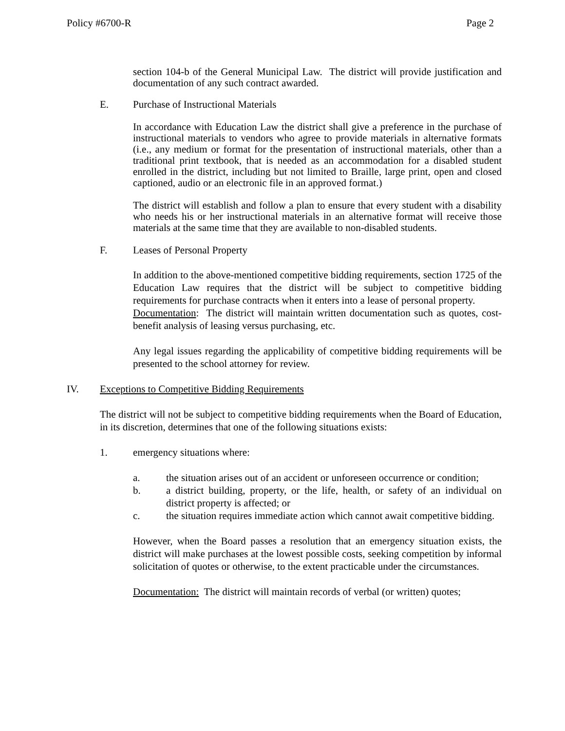Policy #6700-R Page 2
section 104-b of the General Municipal Law. The district will provide justification and documentation of any such contract awarded.
E. Purchase of Instructional Materials
In accordance with Education Law the district shall give a preference in the purchase of instructional materials to vendors who agree to provide materials in alternative formats (i.e., any medium or format for the presentation of instructional materials, other than a traditional print textbook, that is needed as an accommodation for a disabled student enrolled in the district, including but not limited to Braille, large print, open and closed captioned, audio or an electronic file in an approved format.)
The district will establish and follow a plan to ensure that every student with a disability who needs his or her instructional materials in an alternative format will receive those materials at the same time that they are available to non-disabled students.
F. Leases of Personal Property
In addition to the above-mentioned competitive bidding requirements, section 1725 of the Education Law requires that the district will be subject to competitive bidding requirements for purchase contracts when it enters into a lease of personal property.
Documentation: The district will maintain written documentation such as quotes, cost-benefit analysis of leasing versus purchasing, etc.
Any legal issues regarding the applicability of competitive bidding requirements will be presented to the school attorney for review.
IV. Exceptions to Competitive Bidding Requirements
The district will not be subject to competitive bidding requirements when the Board of Education, in its discretion, determines that one of the following situations exists:
1. emergency situations where:
a. the situation arises out of an accident or unforeseen occurrence or condition;
b. a district building, property, or the life, health, or safety of an individual on district property is affected; or
c. the situation requires immediate action which cannot await competitive bidding.
However, when the Board passes a resolution that an emergency situation exists, the district will make purchases at the lowest possible costs, seeking competition by informal solicitation of quotes or otherwise, to the extent practicable under the circumstances.
Documentation: The district will maintain records of verbal (or written) quotes;